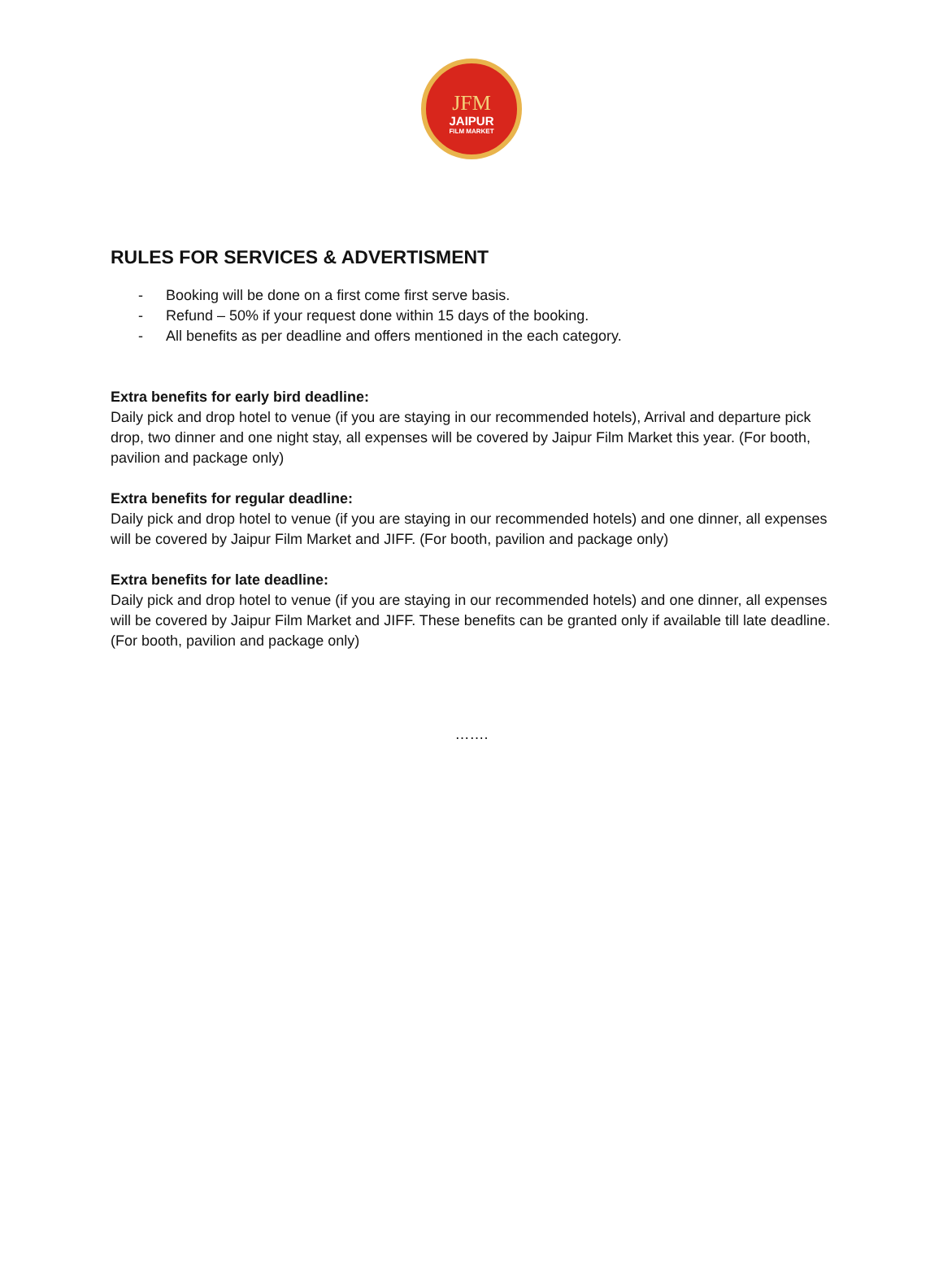JFM
JAIPUR
FILM MARKET
RULES FOR SERVICES & ADVERTISMENT
- Booking will be done on a first come first serve basis.
- Refund – 50% if your request done within 15 days of the booking.
- All benefits as per deadline and offers mentioned in the each category.
Extra benefits for early bird deadline:
Daily pick and drop hotel to venue (if you are staying in our recommended hotels), Arrival and departure pick drop, two dinner and one night stay, all expenses will be covered by Jaipur Film Market this year. (For booth, pavilion and package only)
Extra benefits for regular deadline:
Daily pick and drop hotel to venue (if you are staying in our recommended hotels) and one dinner, all expenses will be covered by Jaipur Film Market and JIFF. (For booth, pavilion and package only)
Extra benefits for late deadline:
Daily pick and drop hotel to venue (if you are staying in our recommended hotels) and one dinner, all expenses will be covered by Jaipur Film Market and JIFF. These benefits can be granted only if available till late deadline. (For booth, pavilion and package only)
…….